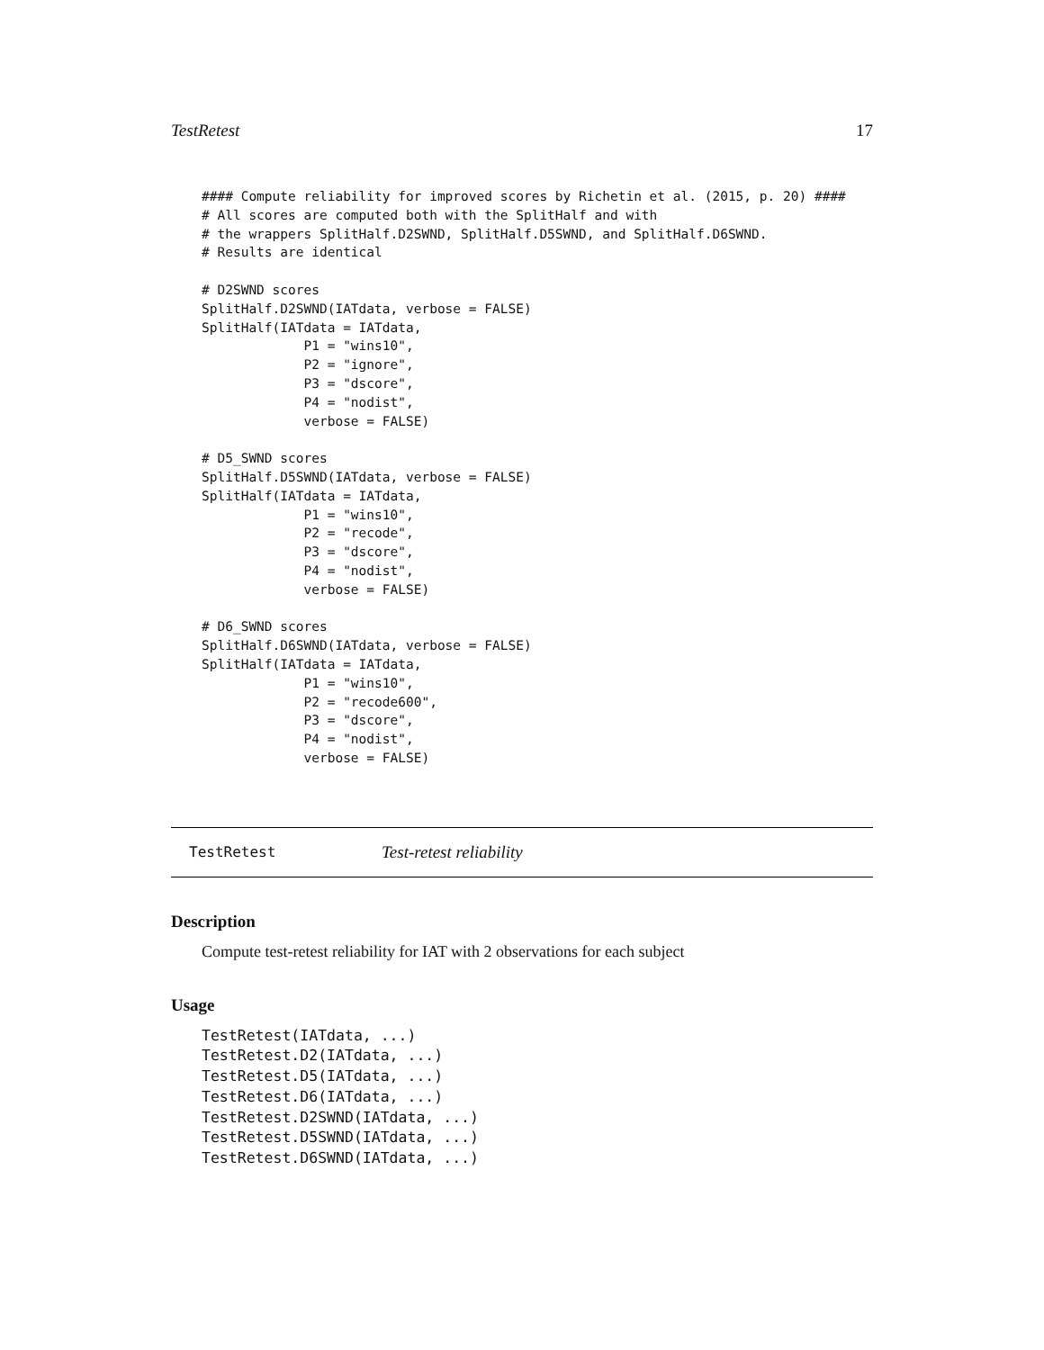TestRetest 17
#### Compute reliability for improved scores by Richetin et al. (2015, p. 20) ####
# All scores are computed both with the SplitHalf and with
# the wrappers SplitHalf.D2SWND, SplitHalf.D5SWND, and SplitHalf.D6SWND.
# Results are identical

# D2SWND scores
SplitHalf.D2SWND(IATdata, verbose = FALSE)
SplitHalf(IATdata = IATdata,
             P1 = "wins10",
             P2 = "ignore",
             P3 = "dscore",
             P4 = "nodist",
             verbose = FALSE)

# D5_SWND scores
SplitHalf.D5SWND(IATdata, verbose = FALSE)
SplitHalf(IATdata = IATdata,
             P1 = "wins10",
             P2 = "recode",
             P3 = "dscore",
             P4 = "nodist",
             verbose = FALSE)

# D6_SWND scores
SplitHalf.D6SWND(IATdata, verbose = FALSE)
SplitHalf(IATdata = IATdata,
             P1 = "wins10",
             P2 = "recode600",
             P3 = "dscore",
             P4 = "nodist",
             verbose = FALSE)
TestRetest Test-retest reliability
Description
Compute test-retest reliability for IAT with 2 observations for each subject
Usage
TestRetest(IATdata, ...)
TestRetest.D2(IATdata, ...)
TestRetest.D5(IATdata, ...)
TestRetest.D6(IATdata, ...)
TestRetest.D2SWND(IATdata, ...)
TestRetest.D5SWND(IATdata, ...)
TestRetest.D6SWND(IATdata, ...)